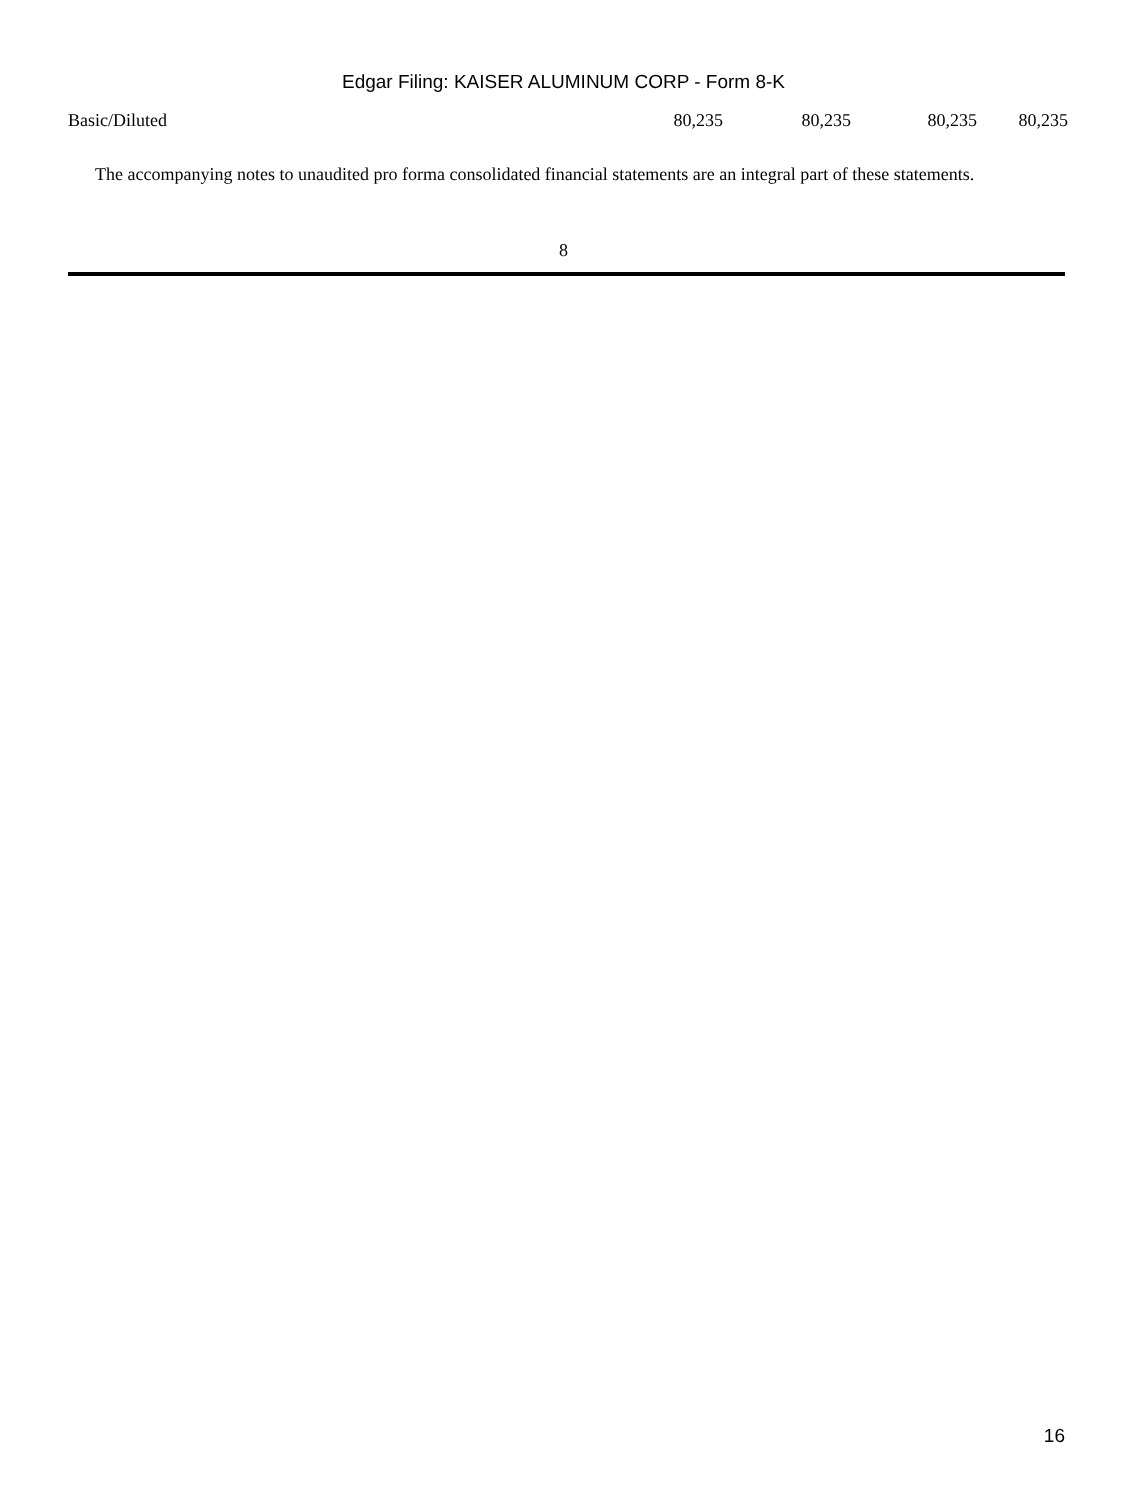Edgar Filing: KAISER ALUMINUM CORP - Form 8-K
| Basic/Diluted | 80,235 | 80,235 | 80,235 | 80,235 |
The accompanying notes to unaudited pro forma consolidated financial statements are an integral part of these statements.
8
16